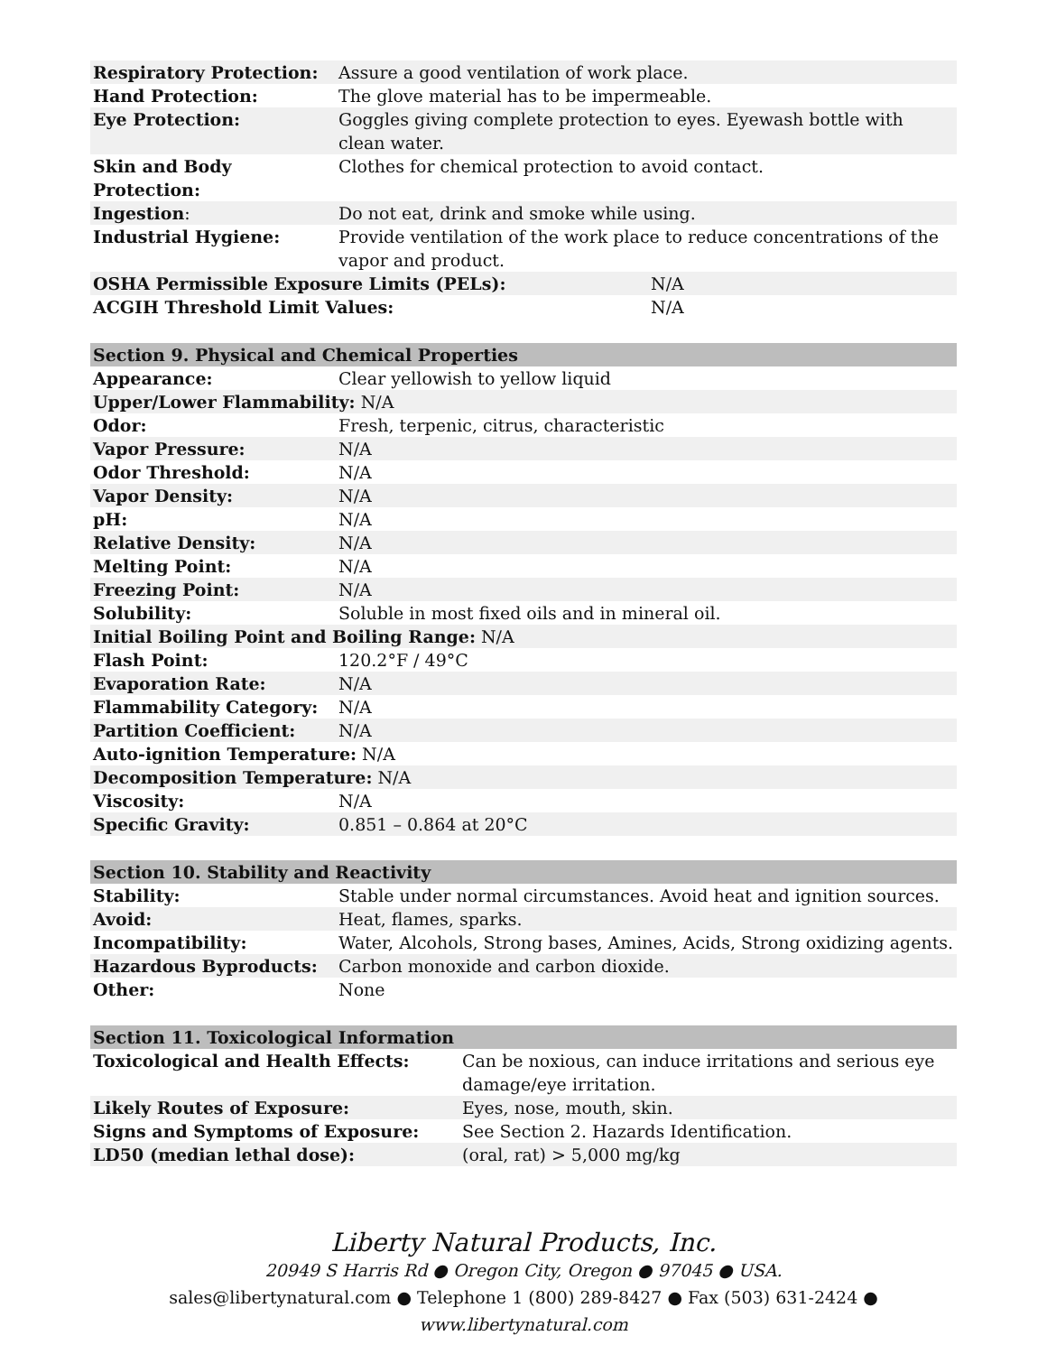| Respiratory Protection: | Assure a good ventilation of work place. |
| Hand Protection: | The glove material has to be impermeable. |
| Eye Protection: | Goggles giving complete protection to eyes. Eyewash bottle with clean water. |
| Skin and Body Protection: | Clothes for chemical protection to avoid contact. |
| Ingestion : | Do not eat, drink and smoke while using. |
| Industrial Hygiene: | Provide ventilation of the work place to reduce concentrations of the vapor and product. |
| OSHA Permissible Exposure Limits (PELs): | N/A |
| ACGIH Threshold Limit Values: | N/A |
| Section 9. Physical and Chemical Properties | |
| --- | --- |
| Appearance: | Clear yellowish to yellow liquid |
| Upper/Lower Flammability: N/A | |
| Odor: | Fresh, terpenic, citrus, characteristic |
| Vapor Pressure: | N/A |
| Odor Threshold: | N/A |
| Vapor Density: | N/A |
| pH: | N/A |
| Relative Density: | N/A |
| Melting Point: | N/A |
| Freezing Point: | N/A |
| Solubility: | Soluble in most fixed oils and in mineral oil. |
| Initial Boiling Point and Boiling Range: N/A | |
| Flash Point: | 120.2°F / 49°C |
| Evaporation Rate: | N/A |
| Flammability Category: | N/A |
| Partition Coefficient: | N/A |
| Auto-ignition Temperature: N/A | |
| Decomposition Temperature: N/A | |
| Viscosity: | N/A |
| Specific Gravity: | 0.851 – 0.864 at 20°C |
| Section 10. Stability and Reactivity | |
| --- | --- |
| Stability: | Stable under normal circumstances. Avoid heat and ignition sources. |
| Avoid: | Heat, flames, sparks. |
| Incompatibility: | Water, Alcohols, Strong bases, Amines, Acids, Strong oxidizing agents. |
| Hazardous Byproducts: | Carbon monoxide and carbon dioxide. |
| Other: | None |
| Section 11. Toxicological Information | |
| --- | --- |
| Toxicological and Health Effects: | Can be noxious, can induce irritations and serious eye damage/eye irritation. |
| Likely Routes of Exposure: | Eyes, nose, mouth, skin. |
| Signs and Symptoms of Exposure: | See Section 2. Hazards Identification. |
| LD50 (median lethal dose): | (oral, rat) > 5,000 mg/kg |
Liberty Natural Products, Inc.
20949 S Harris Rd ● Oregon City, Oregon ● 97045 ● USA.
sales@libertynatural.com ● Telephone 1 (800) 289-8427 ● Fax (503) 631-2424 ●
www.libertynatural.com